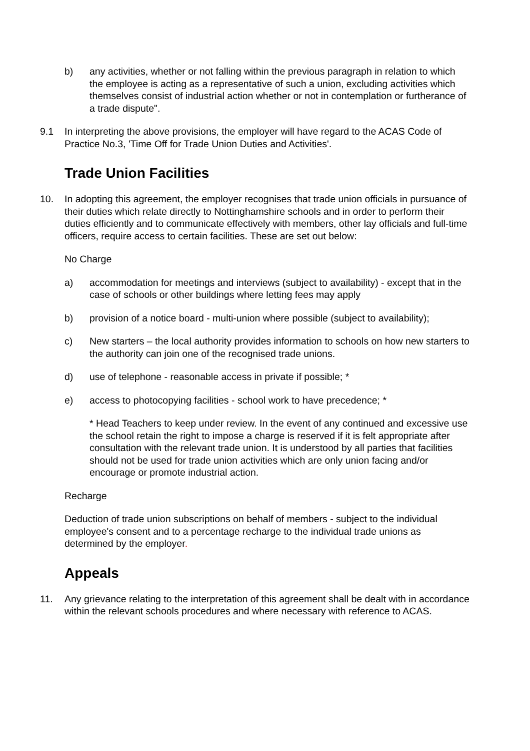b) any activities, whether or not falling within the previous paragraph in relation to which the employee is acting as a representative of such a union, excluding activities which themselves consist of industrial action whether or not in contemplation or furtherance of a trade dispute".
9.1 In interpreting the above provisions, the employer will have regard to the ACAS Code of Practice No.3, 'Time Off for Trade Union Duties and Activities'.
Trade Union Facilities
10. In adopting this agreement, the employer recognises that trade union officials in pursuance of their duties which relate directly to Nottinghamshire schools and in order to perform their duties efficiently and to communicate effectively with members, other lay officials and full-time officers, require access to certain facilities. These are set out below:
No Charge
a) accommodation for meetings and interviews (subject to availability) - except that in the case of schools or other buildings where letting fees may apply
b) provision of a notice board - multi-union where possible (subject to availability);
c) New starters – the local authority provides information to schools on how new starters to the authority can join one of the recognised trade unions.
d) use of telephone - reasonable access in private if possible; *
e) access to photocopying facilities - school work to have precedence; *
* Head Teachers to keep under review. In the event of any continued and excessive use the school retain the right to impose a charge is reserved if it is felt appropriate after consultation with the relevant trade union. It is understood by all parties that facilities should not be used for trade union activities which are only union facing and/or encourage or promote industrial action.
Recharge
Deduction of trade union subscriptions on behalf of members - subject to the individual employee's consent and to a percentage recharge to the individual trade unions as determined by the employer.
Appeals
11. Any grievance relating to the interpretation of this agreement shall be dealt with in accordance within the relevant schools procedures and where necessary with reference to ACAS.